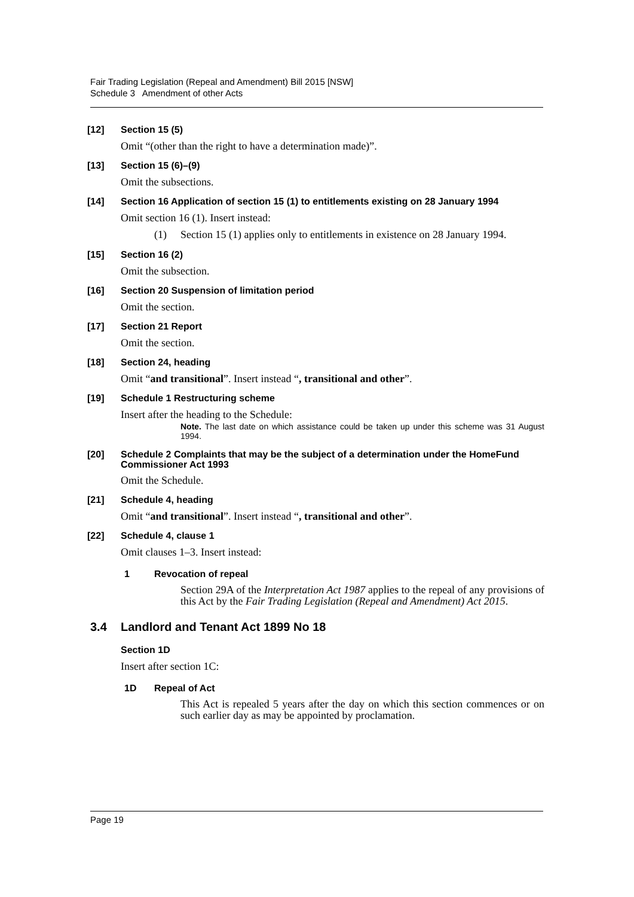Fair Trading Legislation (Repeal and Amendment) Bill 2015 [NSW]
Schedule 3 Amendment of other Acts
[12] Section 15 (5)
Omit “(other than the right to have a determination made)”.
[13] Section 15 (6)–(9)
Omit the subsections.
[14] Section 16 Application of section 15 (1) to entitlements existing on 28 January 1994
Omit section 16 (1). Insert instead:
(1) Section 15 (1) applies only to entitlements in existence on 28 January 1994.
[15] Section 16 (2)
Omit the subsection.
[16] Section 20 Suspension of limitation period
Omit the section.
[17] Section 21 Report
Omit the section.
[18] Section 24, heading
Omit “and transitional”. Insert instead “, transitional and other”.
[19] Schedule 1 Restructuring scheme
Insert after the heading to the Schedule:
Note. The last date on which assistance could be taken up under this scheme was 31 August 1994.
[20] Schedule 2 Complaints that may be the subject of a determination under the HomeFund Commissioner Act 1993
Omit the Schedule.
[21] Schedule 4, heading
Omit “and transitional”. Insert instead “, transitional and other”.
[22] Schedule 4, clause 1
Omit clauses 1–3. Insert instead:
1 Revocation of repeal
Section 29A of the Interpretation Act 1987 applies to the repeal of any provisions of this Act by the Fair Trading Legislation (Repeal and Amendment) Act 2015.
3.4 Landlord and Tenant Act 1899 No 18
Section 1D
Insert after section 1C:
1D Repeal of Act
This Act is repealed 5 years after the day on which this section commences or on such earlier day as may be appointed by proclamation.
Page 19